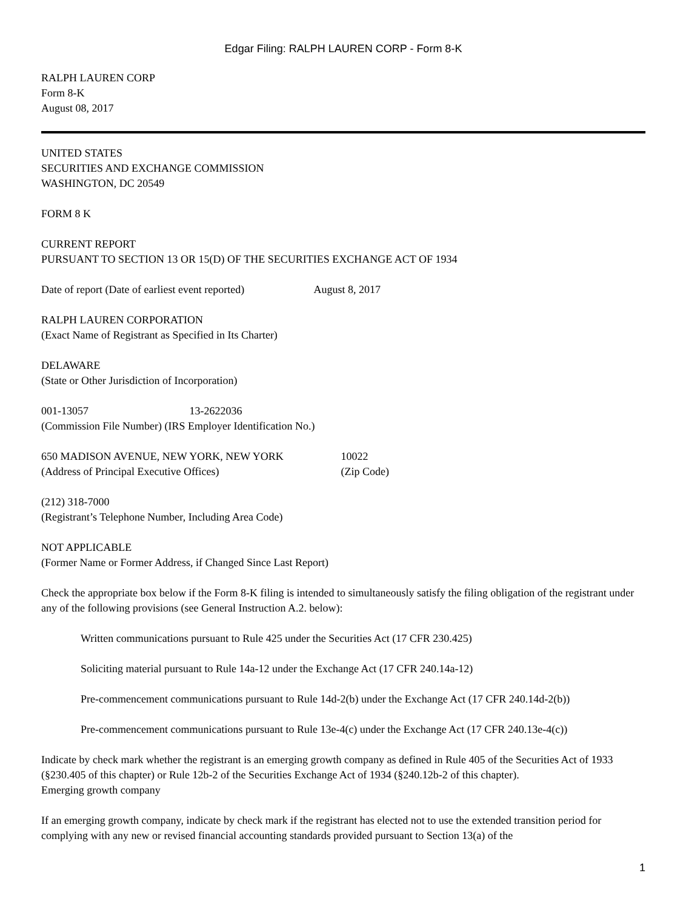Edgar Filing: RALPH LAUREN CORP - Form 8-K
RALPH LAUREN CORP
Form 8-K
August 08, 2017
UNITED STATES
SECURITIES AND EXCHANGE COMMISSION
WASHINGTON, DC 20549
FORM 8 K
CURRENT REPORT
PURSUANT TO SECTION 13 OR 15(D) OF THE SECURITIES EXCHANGE ACT OF 1934
Date of report (Date of earliest event reported) August 8, 2017
RALPH LAUREN CORPORATION
(Exact Name of Registrant as Specified in Its Charter)
DELAWARE
(State or Other Jurisdiction of Incorporation)
001-13057 13-2622036
(Commission File Number) (IRS Employer Identification No.)
650 MADISON AVENUE, NEW YORK, NEW YORK 10022
(Address of Principal Executive Offices) (Zip Code)
(212) 318-7000
(Registrant’s Telephone Number, Including Area Code)
NOT APPLICABLE
(Former Name or Former Address, if Changed Since Last Report)
Check the appropriate box below if the Form 8-K filing is intended to simultaneously satisfy the filing obligation of the registrant under any of the following provisions (see General Instruction A.2. below):
Written communications pursuant to Rule 425 under the Securities Act (17 CFR 230.425)
Soliciting material pursuant to Rule 14a-12 under the Exchange Act (17 CFR 240.14a-12)
Pre-commencement communications pursuant to Rule 14d-2(b) under the Exchange Act (17 CFR 240.14d-2(b))
Pre-commencement communications pursuant to Rule 13e-4(c) under the Exchange Act (17 CFR 240.13e-4(c))
Indicate by check mark whether the registrant is an emerging growth company as defined in Rule 405 of the Securities Act of 1933 (§230.405 of this chapter) or Rule 12b-2 of the Securities Exchange Act of 1934 (§240.12b-2 of this chapter).
Emerging growth company
If an emerging growth company, indicate by check mark if the registrant has elected not to use the extended transition period for complying with any new or revised financial accounting standards provided pursuant to Section 13(a) of the
1